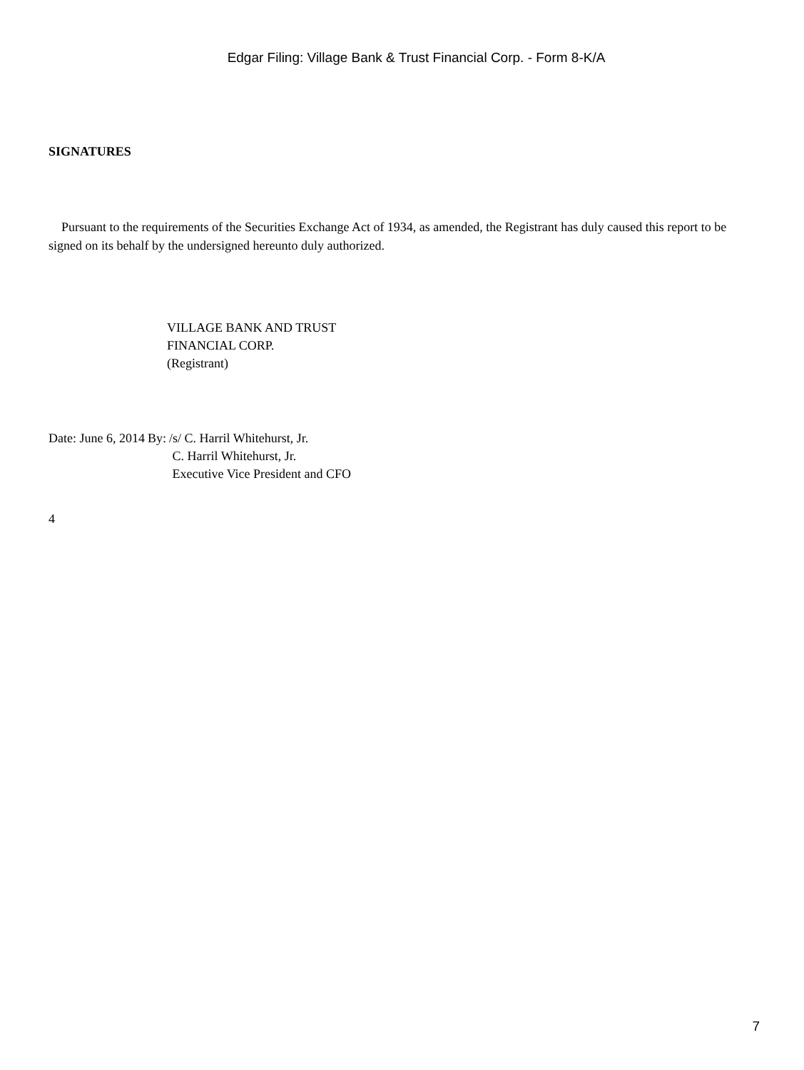Edgar Filing: Village Bank & Trust Financial Corp. - Form 8-K/A
SIGNATURES
Pursuant to the requirements of the Securities Exchange Act of 1934, as amended, the Registrant has duly caused this report to be signed on its behalf by the undersigned hereunto duly authorized.
VILLAGE BANK AND TRUST
FINANCIAL CORP.
(Registrant)
| Date: June 6, 2014 | By: | /s/ C. Harril Whitehurst, Jr. |
| | | C. Harril Whitehurst, Jr. |
| | | Executive Vice President and CFO |
4
7